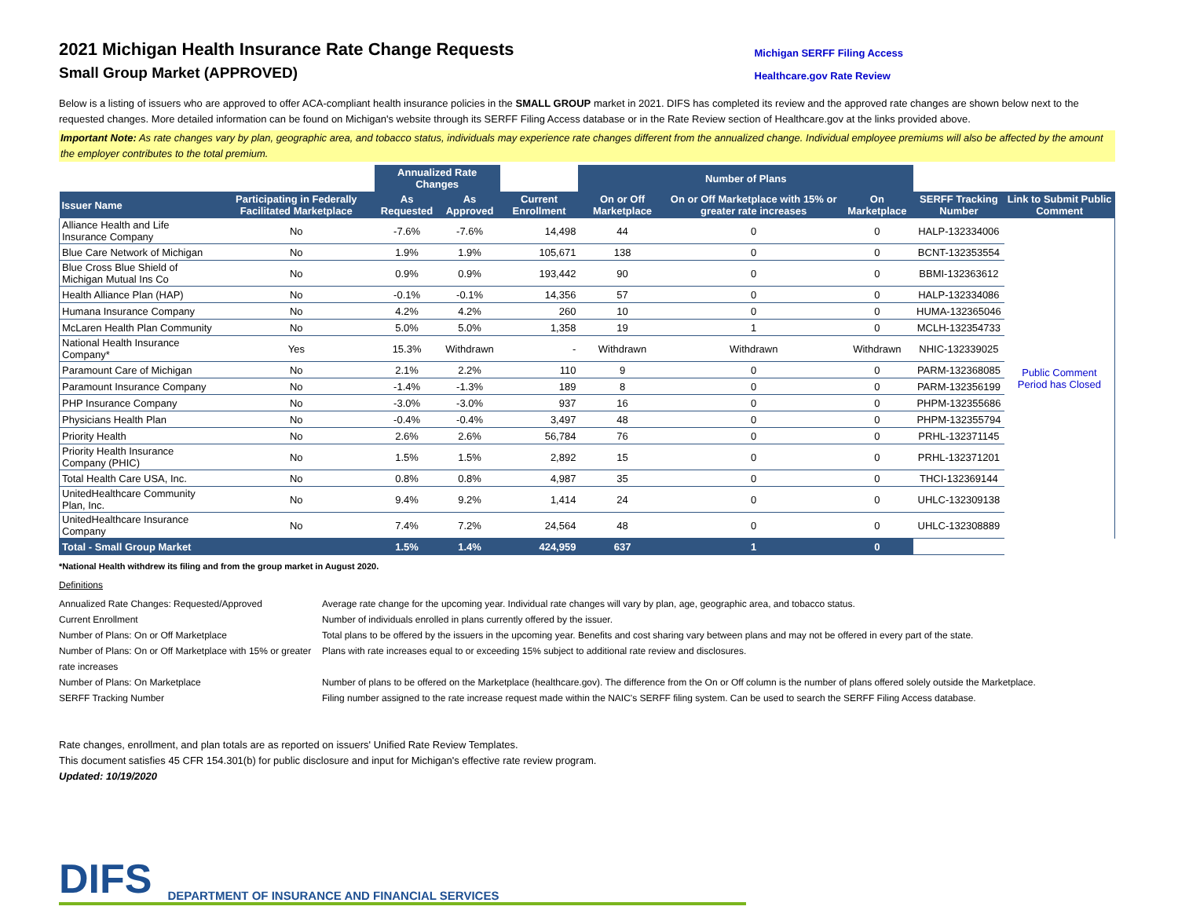2021 Michigan Health Insurance Rate Change Requests
Small Group Market (APPROVED)
Michigan SERFF Filing Access
Healthcare.gov Rate Review
Below is a listing of issuers who are approved to offer ACA-compliant health insurance policies in the SMALL GROUP market in 2021. DIFS has completed its review and the approved rate changes are shown below next to the requested changes. More detailed information can be found on Michigan's website through its SERFF Filing Access database or in the Rate Review section of Healthcare.gov at the links provided above.
Important Note: As rate changes vary by plan, geographic area, and tobacco status, individuals may experience rate changes different from the annualized change. Individual employee premiums will also be affected by the amount the employer contributes to the total premium.
| | | Annualized Rate Changes | | | Number of Plans | | | | |
| Issuer Name | Participating in Federally Facilitated Marketplace | As Requested | As Approved | Current Enrollment | On or Off Marketplace | On or Off Marketplace with 15% or greater rate increases | On Marketplace | SERFF Tracking Number | Link to Submit Public Comment |
| Alliance Health and Life Insurance Company | No | -7.6% | -7.6% | 14,498 | 44 | 0 | 0 | HALP-132334006 | Public Comment Period has Closed |
| Blue Care Network of Michigan | No | 1.9% | 1.9% | 105,671 | 138 | 0 | 0 | BCNT-132353554 | |
| Blue Cross Blue Shield of Michigan Mutual Ins Co | No | 0.9% | 0.9% | 193,442 | 90 | 0 | 0 | BBMI-132363612 | |
| Health Alliance Plan (HAP) | No | -0.1% | -0.1% | 14,356 | 57 | 0 | 0 | HALP-132334086 | |
| Humana Insurance Company | No | 4.2% | 4.2% | 260 | 10 | 0 | 0 | HUMA-132365046 | |
| McLaren Health Plan Community | No | 5.0% | 5.0% | 1,358 | 19 | 1 | 0 | MCLH-132354733 | |
| National Health Insurance Company* | Yes | 15.3% | Withdrawn | - | Withdrawn | Withdrawn | Withdrawn | NHIC-132339025 | |
| Paramount Care of Michigan | No | 2.1% | 2.2% | 110 | 9 | 0 | 0 | PARM-132368085 | |
| Paramount Insurance Company | No | -1.4% | -1.3% | 189 | 8 | 0 | 0 | PARM-132356199 | |
| PHP Insurance Company | No | -3.0% | -3.0% | 937 | 16 | 0 | 0 | PHPM-132355686 | |
| Physicians Health Plan | No | -0.4% | -0.4% | 3,497 | 48 | 0 | 0 | PHPM-132355794 | |
| Priority Health | No | 2.6% | 2.6% | 56,784 | 76 | 0 | 0 | PRHL-132371145 | |
| Priority Health Insurance Company (PHIC) | No | 1.5% | 1.5% | 2,892 | 15 | 0 | 0 | PRHL-132371201 | |
| Total Health Care USA, Inc. | No | 0.8% | 0.8% | 4,987 | 35 | 0 | 0 | THCI-132369144 | |
| UnitedHealthcare Community Plan, Inc. | No | 9.4% | 9.2% | 1,414 | 24 | 0 | 0 | UHLC-132309138 | |
| UnitedHealthcare Insurance Company | No | 7.4% | 7.2% | 24,564 | 48 | 0 | 0 | UHLC-132308889 | |
| Total - Small Group Market | | 1.5% | 1.4% | 424,959 | 637 | 1 | 0 | | |
*National Health withdrew its filing and from the group market in August 2020.
Definitions
Annualized Rate Changes: Requested/Approved
Average rate change for the upcoming year. Individual rate changes will vary by plan, age, geographic area, and tobacco status.
Current Enrollment
Number of individuals enrolled in plans currently offered by the issuer.
Number of Plans: On or Off Marketplace
Total plans to be offered by the issuers in the upcoming year. Benefits and cost sharing vary between plans and may not be offered in every part of the state.
Number of Plans: On or Off Marketplace with 15% or greater rate increases
Plans with rate increases equal to or exceeding 15% subject to additional rate review and disclosures.
Number of Plans: On Marketplace
Number of plans to be offered on the Marketplace (healthcare.gov). The difference from the On or Off column is the number of plans offered solely outside the Marketplace.
SERFF Tracking Number
Filing number assigned to the rate increase request made within the NAIC's SERFF filing system. Can be used to search the SERFF Filing Access database.
Rate changes, enrollment, and plan totals are as reported on issuers' Unified Rate Review Templates.
This document satisfies 45 CFR 154.301(b) for public disclosure and input for Michigan's effective rate review program.
Updated: 10/19/2020
DIFS DEPARTMENT OF INSURANCE AND FINANCIAL SERVICES